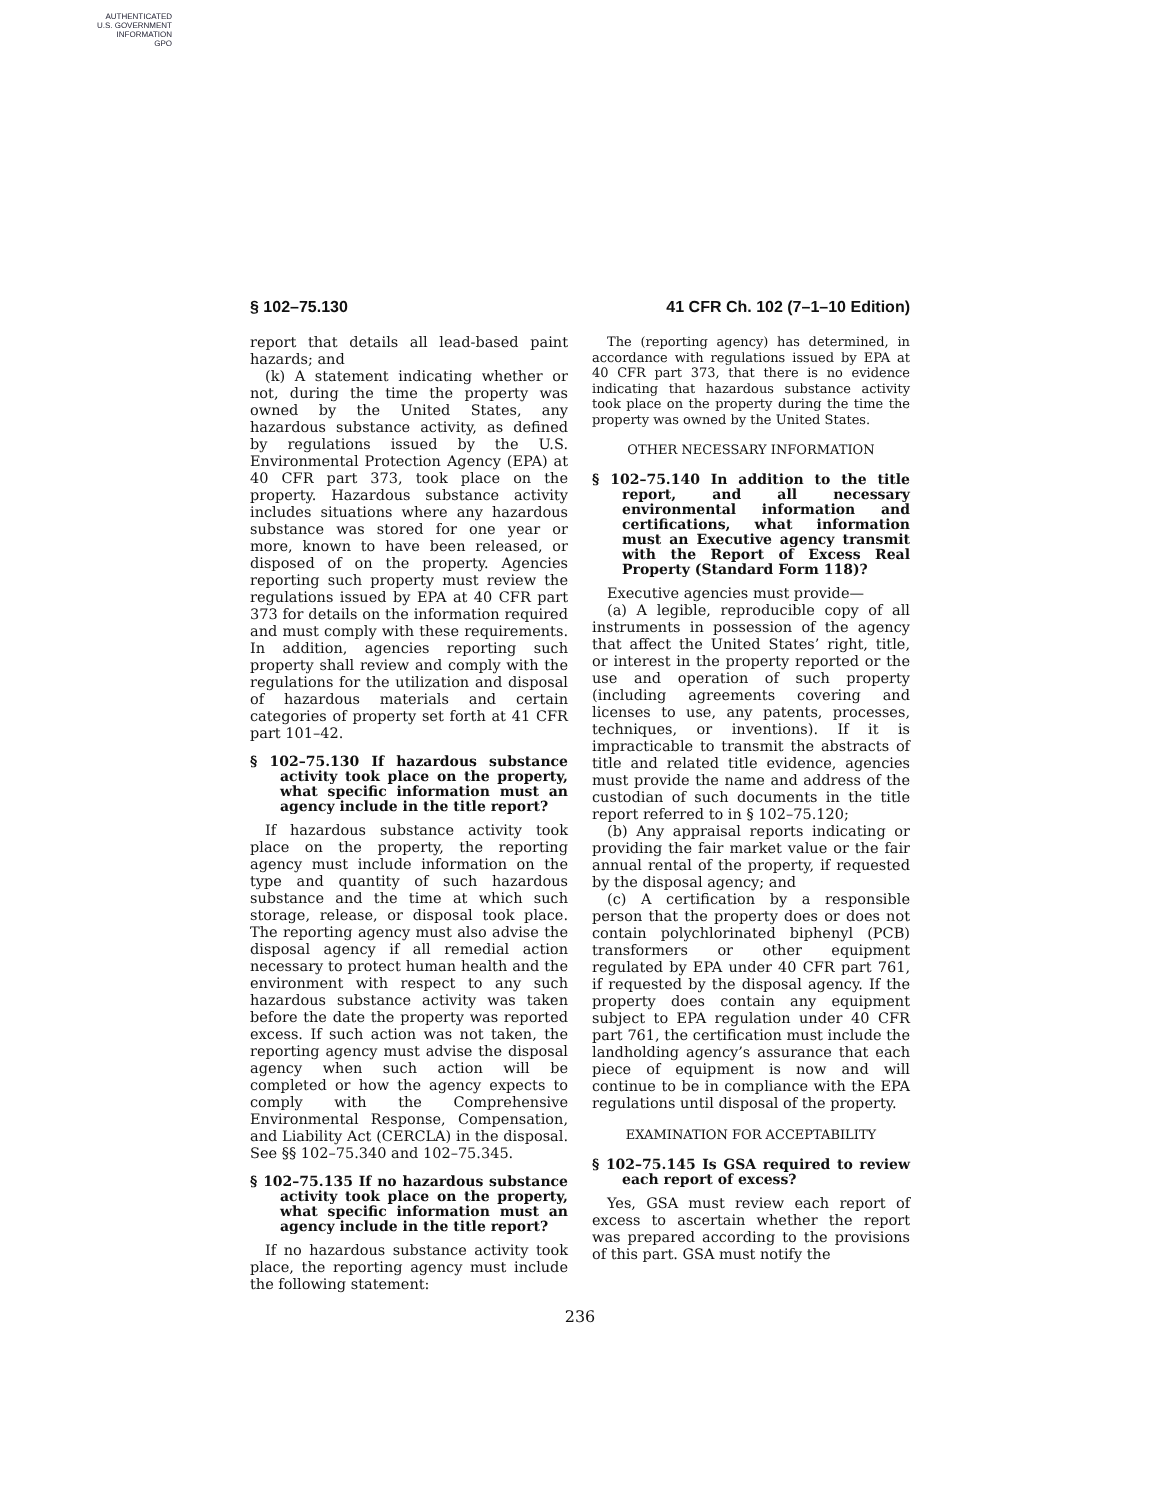AUTHENTICATED
U.S. GOVERNMENT
INFORMATION
GPO
§ 102–75.130 41 CFR Ch. 102 (7–1–10 Edition)
report that details all lead-based paint hazards; and
(k) A statement indicating whether or not, during the time the property was owned by the United States, any hazardous substance activity, as defined by regulations issued by the U.S. Environmental Protection Agency (EPA) at 40 CFR part 373, took place on the property. Hazardous substance activity includes situations where any hazardous substance was stored for one year or more, known to have been released, or disposed of on the property. Agencies reporting such property must review the regulations issued by EPA at 40 CFR part 373 for details on the information required and must comply with these requirements. In addition, agencies reporting such property shall review and comply with the regulations for the utilization and disposal of hazardous materials and certain categories of property set forth at 41 CFR part 101–42.
§ 102–75.130 If hazardous substance activity took place on the property, what specific information must an agency include in the title report?
If hazardous substance activity took place on the property, the reporting agency must include information on the type and quantity of such hazardous substance and the time at which such storage, release, or disposal took place. The reporting agency must also advise the disposal agency if all remedial action necessary to protect human health and the environment with respect to any such hazardous substance activity was taken before the date the property was reported excess. If such action was not taken, the reporting agency must advise the disposal agency when such action will be completed or how the agency expects to comply with the Comprehensive Environmental Response, Compensation, and Liability Act (CERCLA) in the disposal. See §§ 102–75.340 and 102–75.345.
§ 102–75.135 If no hazardous substance activity took place on the property, what specific information must an agency include in the title report?
If no hazardous substance activity took place, the reporting agency must include the following statement:
The (reporting agency) has determined, in accordance with regulations issued by EPA at 40 CFR part 373, that there is no evidence indicating that hazardous substance activity took place on the property during the time the property was owned by the United States.
OTHER NECESSARY INFORMATION
§ 102–75.140 In addition to the title report, and all necessary environmental information and certifications, what information must an Executive agency transmit with the Report of Excess Real Property (Standard Form 118)?
Executive agencies must provide—
(a) A legible, reproducible copy of all instruments in possession of the agency that affect the United States’ right, title, or interest in the property reported or the use and operation of such property (including agreements covering and licenses to use, any patents, processes, techniques, or inventions). If it is impracticable to transmit the abstracts of title and related title evidence, agencies must provide the name and address of the custodian of such documents in the title report referred to in § 102–75.120;
(b) Any appraisal reports indicating or providing the fair market value or the fair annual rental of the property, if requested by the disposal agency; and
(c) A certification by a responsible person that the property does or does not contain polychlorinated biphenyl (PCB) transformers or other equipment regulated by EPA under 40 CFR part 761, if requested by the disposal agency. If the property does contain any equipment subject to EPA regulation under 40 CFR part 761, the certification must include the landholding agency’s assurance that each piece of equipment is now and will continue to be in compliance with the EPA regulations until disposal of the property.
EXAMINATION FOR ACCEPTABILITY
§ 102–75.145 Is GSA required to review each report of excess?
Yes, GSA must review each report of excess to ascertain whether the report was prepared according to the provisions of this part. GSA must notify the
236